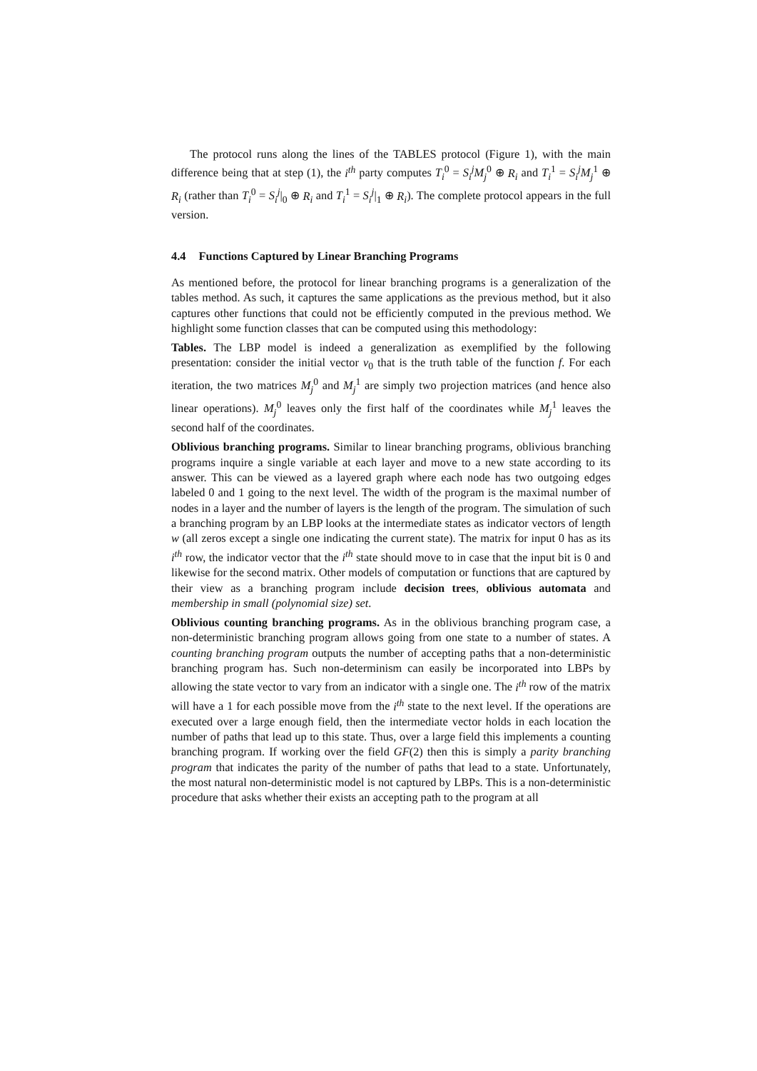The protocol runs along the lines of the TABLES protocol (Figure 1), with the main difference being that at step (1), the i<sup>th</sup> party computes T<sub>i</sub><sup>0</sup> = S<sub>i</sub><sup>j</sup>M<sub>j</sub><sup>0</sup> ⊕ R<sub>i</sub> and T<sub>i</sub><sup>1</sup> = S<sub>i</sub><sup>j</sup>M<sub>j</sub><sup>1</sup> ⊕ R<sub>i</sub> (rather than T<sub>i</sub><sup>0</sup> = S<sub>i</sub><sup>j</sup>|<sub>0</sub> ⊕ R<sub>i</sub> and T<sub>i</sub><sup>1</sup> = S<sub>i</sub><sup>j</sup>|<sub>1</sub> ⊕ R<sub>i</sub>). The complete protocol appears in the full version.
4.4 Functions Captured by Linear Branching Programs
As mentioned before, the protocol for linear branching programs is a generalization of the tables method. As such, it captures the same applications as the previous method, but it also captures other functions that could not be efficiently computed in the previous method. We highlight some function classes that can be computed using this methodology:
Tables. The LBP model is indeed a generalization as exemplified by the following presentation: consider the initial vector v<sub>0</sub> that is the truth table of the function f. For each iteration, the two matrices M<sub>j</sub><sup>0</sup> and M<sub>j</sub><sup>1</sup> are simply two projection matrices (and hence also linear operations). M<sub>j</sub><sup>0</sup> leaves only the first half of the coordinates while M<sub>j</sub><sup>1</sup> leaves the second half of the coordinates.
Oblivious branching programs. Similar to linear branching programs, oblivious branching programs inquire a single variable at each layer and move to a new state according to its answer. This can be viewed as a layered graph where each node has two outgoing edges labeled 0 and 1 going to the next level. The width of the program is the maximal number of nodes in a layer and the number of layers is the length of the program. The simulation of such a branching program by an LBP looks at the intermediate states as indicator vectors of length w (all zeros except a single one indicating the current state). The matrix for input 0 has as its i<sup>th</sup> row, the indicator vector that the i<sup>th</sup> state should move to in case that the input bit is 0 and likewise for the second matrix. Other models of computation or functions that are captured by their view as a branching program include decision trees, oblivious automata and membership in small (polynomial size) set.
Oblivious counting branching programs. As in the oblivious branching program case, a non-deterministic branching program allows going from one state to a number of states. A counting branching program outputs the number of accepting paths that a non-deterministic branching program has. Such non-determinism can easily be incorporated into LBPs by allowing the state vector to vary from an indicator with a single one. The i<sup>th</sup> row of the matrix will have a 1 for each possible move from the i<sup>th</sup> state to the next level. If the operations are executed over a large enough field, then the intermediate vector holds in each location the number of paths that lead up to this state. Thus, over a large field this implements a counting branching program. If working over the field GF(2) then this is simply a parity branching program that indicates the parity of the number of paths that lead to a state. Unfortunately, the most natural non-deterministic model is not captured by LBPs. This is a non-deterministic procedure that asks whether their exists an accepting path to the program at all